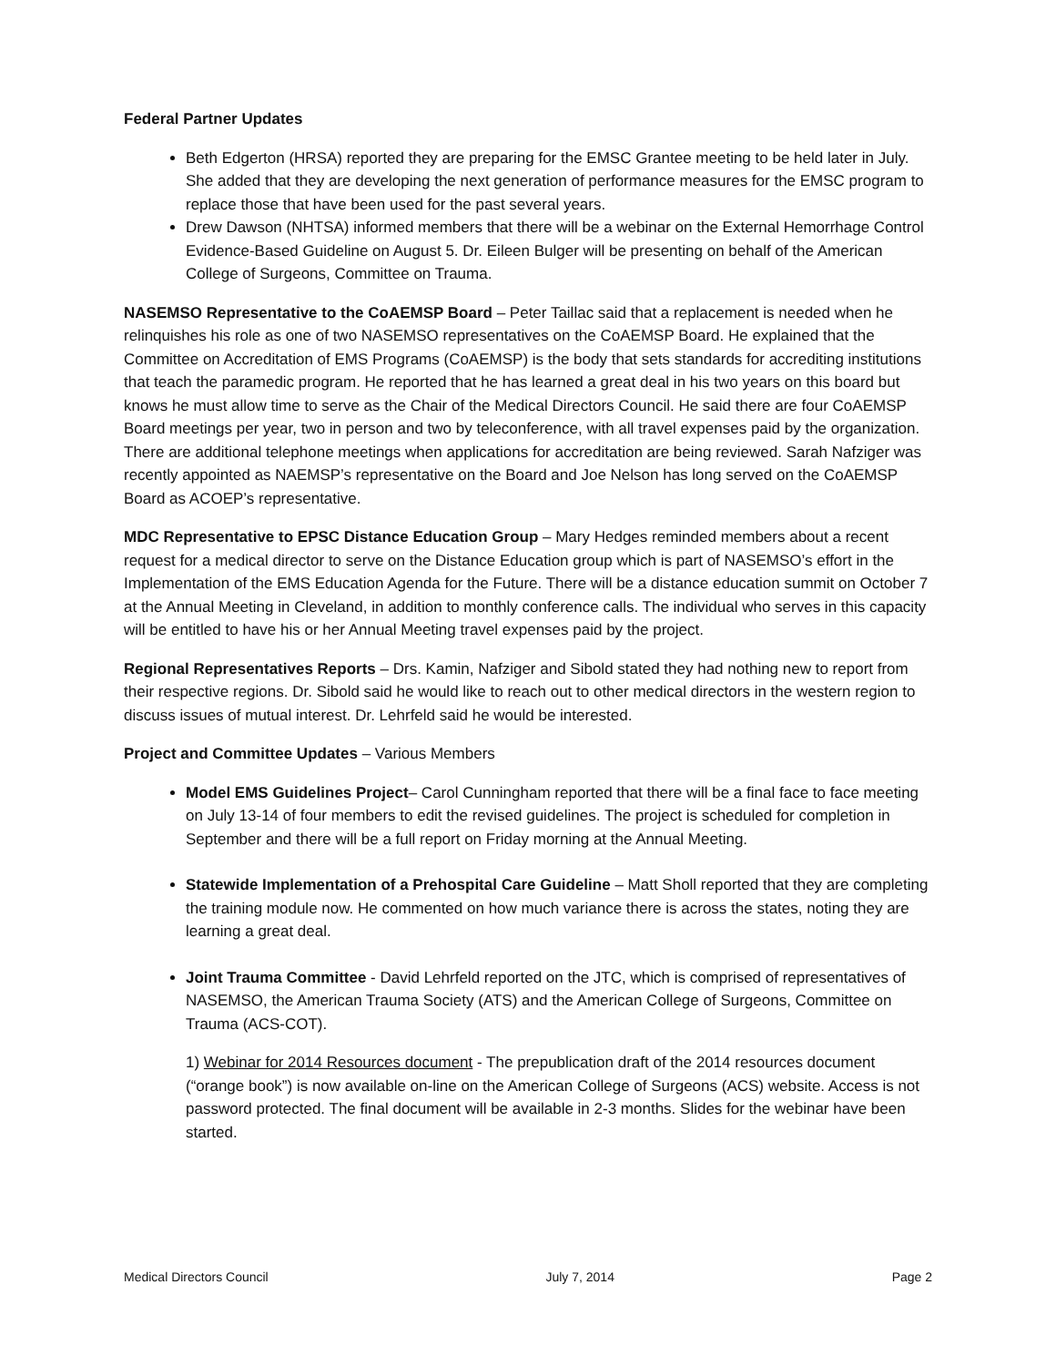Federal Partner Updates
Beth Edgerton (HRSA) reported they are preparing for the EMSC Grantee meeting to be held later in July. She added that they are developing the next generation of performance measures for the EMSC program to replace those that have been used for the past several years.
Drew Dawson (NHTSA) informed members that there will be a webinar on the External Hemorrhage Control Evidence-Based Guideline on August 5. Dr. Eileen Bulger will be presenting on behalf of the American College of Surgeons, Committee on Trauma.
NASEMSO Representative to the CoAEMSP Board – Peter Taillac said that a replacement is needed when he relinquishes his role as one of two NASEMSO representatives on the CoAEMSP Board. He explained that the Committee on Accreditation of EMS Programs (CoAEMSP) is the body that sets standards for accrediting institutions that teach the paramedic program. He reported that he has learned a great deal in his two years on this board but knows he must allow time to serve as the Chair of the Medical Directors Council. He said there are four CoAEMSP Board meetings per year, two in person and two by teleconference, with all travel expenses paid by the organization. There are additional telephone meetings when applications for accreditation are being reviewed. Sarah Nafziger was recently appointed as NAEMSP’s representative on the Board and Joe Nelson has long served on the CoAEMSP Board as ACOEP’s representative.
MDC Representative to EPSC Distance Education Group – Mary Hedges reminded members about a recent request for a medical director to serve on the Distance Education group which is part of NASEMSO’s effort in the Implementation of the EMS Education Agenda for the Future. There will be a distance education summit on October 7 at the Annual Meeting in Cleveland, in addition to monthly conference calls. The individual who serves in this capacity will be entitled to have his or her Annual Meeting travel expenses paid by the project.
Regional Representatives Reports – Drs. Kamin, Nafziger and Sibold stated they had nothing new to report from their respective regions. Dr. Sibold said he would like to reach out to other medical directors in the western region to discuss issues of mutual interest. Dr. Lehrfeld said he would be interested.
Project and Committee Updates – Various Members
Model EMS Guidelines Project– Carol Cunningham reported that there will be a final face to face meeting on July 13-14 of four members to edit the revised guidelines. The project is scheduled for completion in September and there will be a full report on Friday morning at the Annual Meeting.
Statewide Implementation of a Prehospital Care Guideline – Matt Sholl reported that they are completing the training module now. He commented on how much variance there is across the states, noting they are learning a great deal.
Joint Trauma Committee - David Lehrfeld reported on the JTC, which is comprised of representatives of NASEMSO, the American Trauma Society (ATS) and the American College of Surgeons, Committee on Trauma (ACS-COT).
1) Webinar for 2014 Resources document - The prepublication draft of the 2014 resources document (“orange book”) is now available on-line on the American College of Surgeons (ACS) website. Access is not password protected. The final document will be available in 2-3 months. Slides for the webinar have been started.
Medical Directors Council July 7, 2014 Page 2